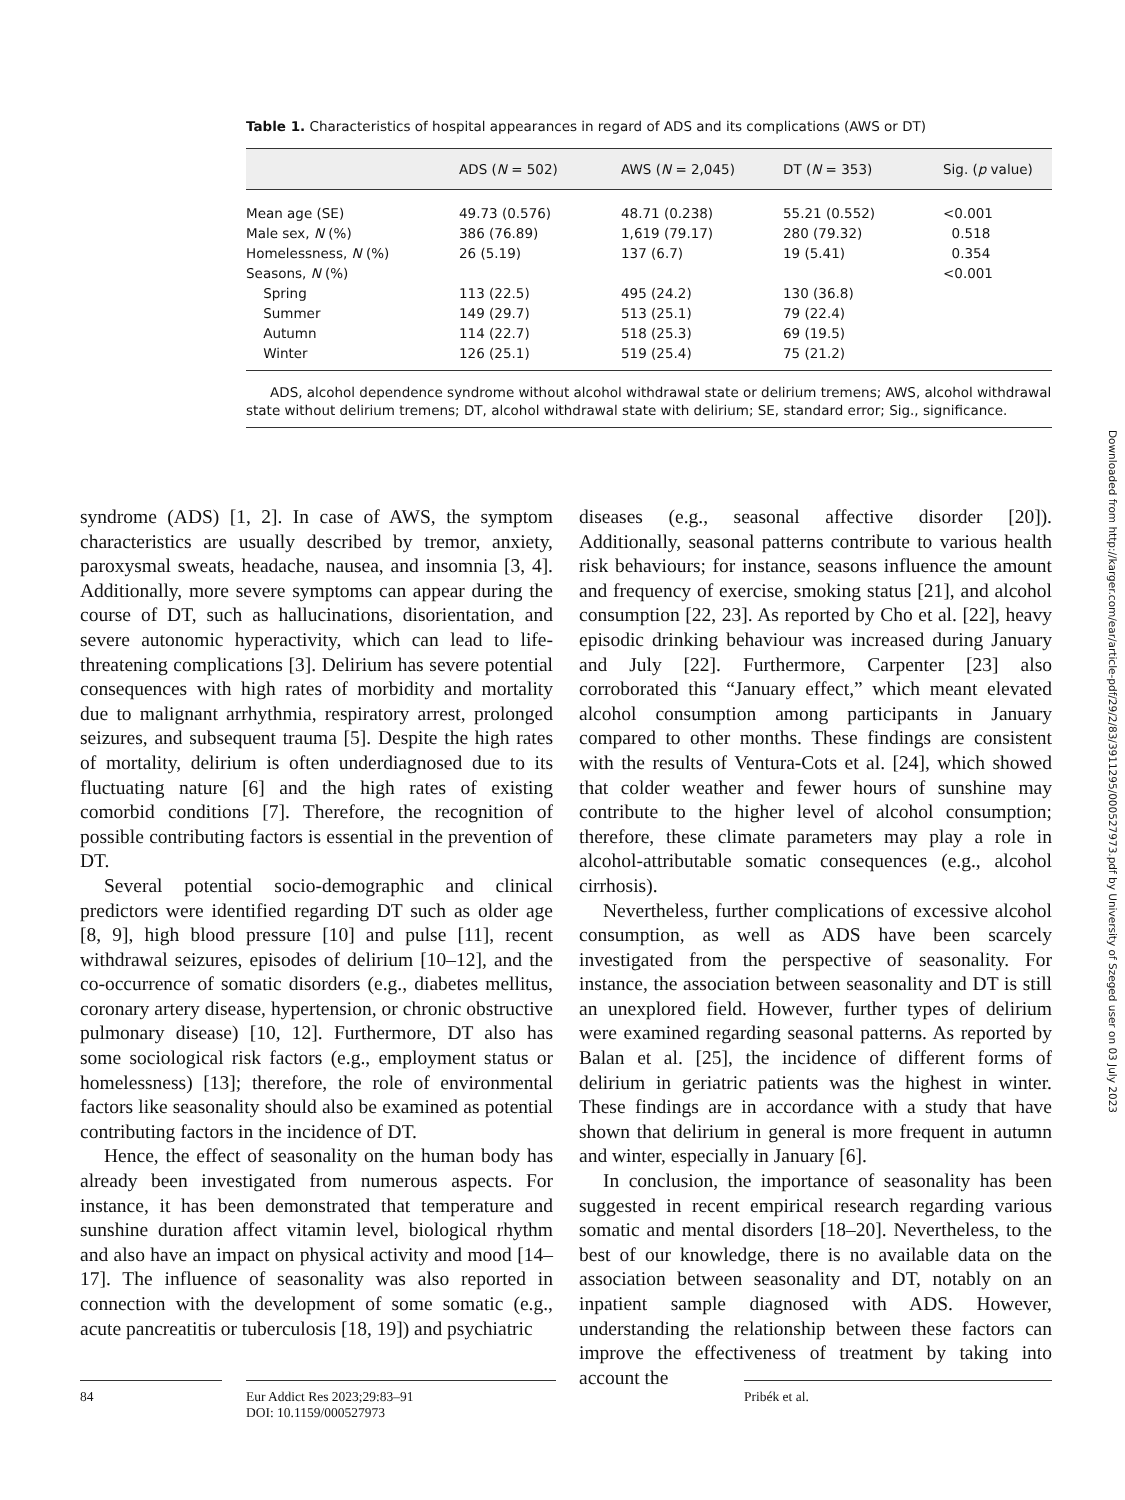Table 1. Characteristics of hospital appearances in regard of ADS and its complications (AWS or DT)
| | ADS ( N = 502) | AWS ( N = 2,045) | DT ( N = 353) | Sig. ( p value) |
| --- | --- | --- | --- | --- |
| Mean age (SE) | 49.73 (0.576) | 48.71 (0.238) | 55.21 (0.552) | <0.001 |
| Male sex, N (%) | 386 (76.89) | 1,619 (79.17) | 280 (79.32) | 0.518 |
| Homelessness, N (%) | 26 (5.19) | 137 (6.7) | 19 (5.41) | 0.354 |
| Seasons, N (%) | | | | <0.001 |
| Spring | 113 (22.5) | 495 (24.2) | 130 (36.8) | |
| Summer | 149 (29.7) | 513 (25.1) | 79 (22.4) | |
| Autumn | 114 (22.7) | 518 (25.3) | 69 (19.5) | |
| Winter | 126 (25.1) | 519 (25.4) | 75 (21.2) | |
ADS, alcohol dependence syndrome without alcohol withdrawal state or delirium tremens; AWS, alcohol withdrawal state without delirium tremens; DT, alcohol withdrawal state with delirium; SE, standard error; Sig., significance.
Downloaded from http://karger.com/ear/article-pdf/29/2/83/3911295/000527973.pdf by University of Szeged user on 03 July 2023
syndrome (ADS) [1, 2]. In case of AWS, the symptom characteristics are usually described by tremor, anxiety, paroxysmal sweats, headache, nausea, and insomnia [3, 4]. Additionally, more severe symptoms can appear during the course of DT, such as hallucinations, disorientation, and severe autonomic hyperactivity, which can lead to life-threatening complications [3]. Delirium has severe potential consequences with high rates of morbidity and mortality due to malignant arrhythmia, respiratory arrest, prolonged seizures, and subsequent trauma [5]. Despite the high rates of mortality, delirium is often underdiagnosed due to its fluctuating nature [6] and the high rates of existing comorbid conditions [7]. Therefore, the recognition of possible contributing factors is essential in the prevention of DT.
Several potential socio-demographic and clinical predictors were identified regarding DT such as older age [8, 9], high blood pressure [10] and pulse [11], recent withdrawal seizures, episodes of delirium [10–12], and the co-occurrence of somatic disorders (e.g., diabetes mellitus, coronary artery disease, hypertension, or chronic obstructive pulmonary disease) [10, 12]. Furthermore, DT also has some sociological risk factors (e.g., employment status or homelessness) [13]; therefore, the role of environmental factors like seasonality should also be examined as potential contributing factors in the incidence of DT.
Hence, the effect of seasonality on the human body has already been investigated from numerous aspects. For instance, it has been demonstrated that temperature and sunshine duration affect vitamin level, biological rhythm and also have an impact on physical activity and mood [14–17]. The influence of seasonality was also reported in connection with the development of some somatic (e.g., acute pancreatitis or tuberculosis [18, 19]) and psychiatric
diseases (e.g., seasonal affective disorder [20]). Additionally, seasonal patterns contribute to various health risk behaviours; for instance, seasons influence the amount and frequency of exercise, smoking status [21], and alcohol consumption [22, 23]. As reported by Cho et al. [22], heavy episodic drinking behaviour was increased during January and July [22]. Furthermore, Carpenter [23] also corroborated this “January effect,” which meant elevated alcohol consumption among participants in January compared to other months. These findings are consistent with the results of Ventura-Cots et al. [24], which showed that colder weather and fewer hours of sunshine may contribute to the higher level of alcohol consumption; therefore, these climate parameters may play a role in alcohol-attributable somatic consequences (e.g., alcohol cirrhosis).
Nevertheless, further complications of excessive alcohol consumption, as well as ADS have been scarcely investigated from the perspective of seasonality. For instance, the association between seasonality and DT is still an unexplored field. However, further types of delirium were examined regarding seasonal patterns. As reported by Balan et al. [25], the incidence of different forms of delirium in geriatric patients was the highest in winter. These findings are in accordance with a study that have shown that delirium in general is more frequent in autumn and winter, especially in January [6].
In conclusion, the importance of seasonality has been suggested in recent empirical research regarding various somatic and mental disorders [18–20]. Nevertheless, to the best of our knowledge, there is no available data on the association between seasonality and DT, notably on an inpatient sample diagnosed with ADS. However, understanding the relationship between these factors can improve the effectiveness of treatment by taking into account the
84 Eur Addict Res 2023;29:83–91
DOI: 10.1159/000527973
Pribék et al.